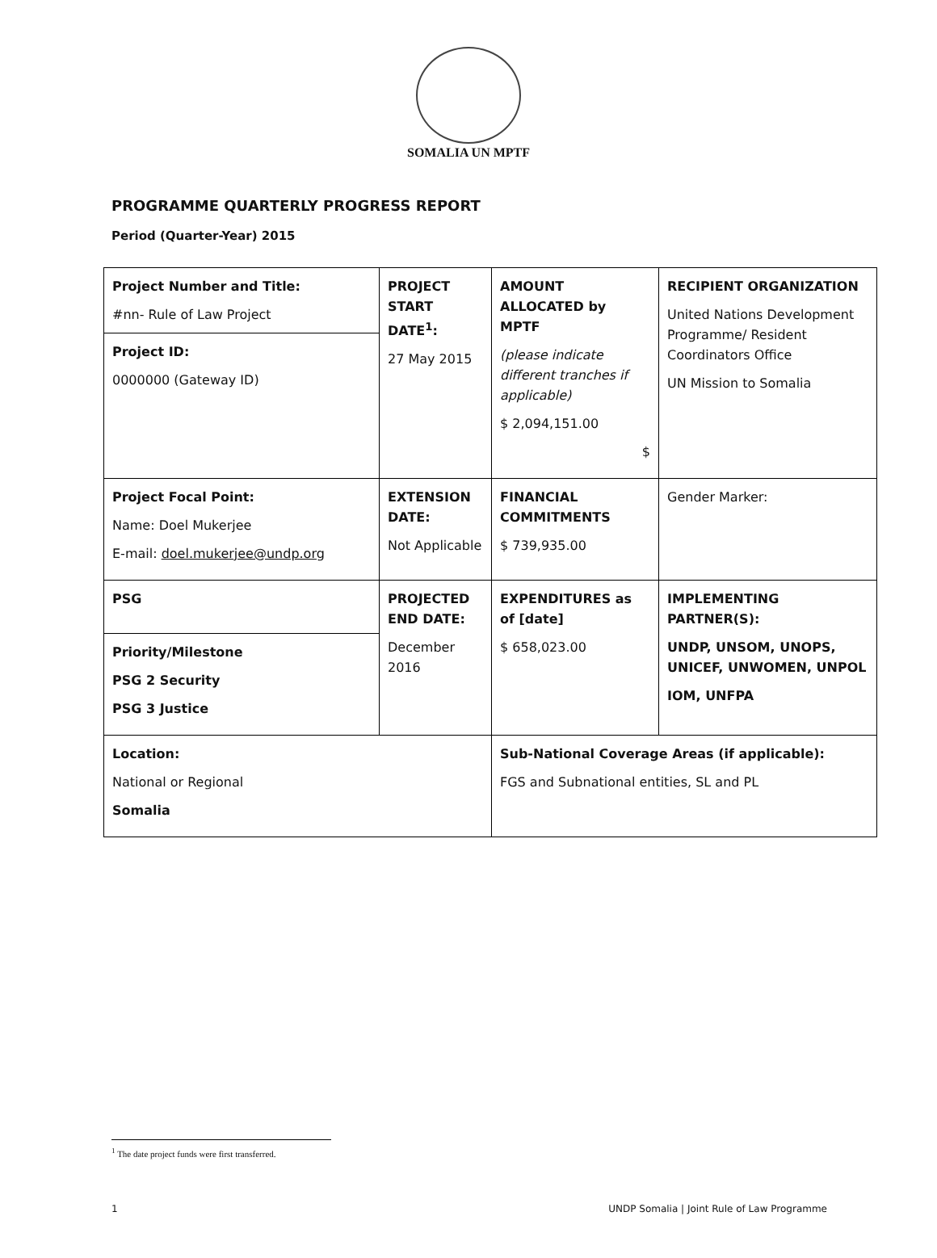SOMALIA UN MPTF
PROGRAMME QUARTERLY PROGRESS REPORT
Period (Quarter-Year) 2015
| Project Number and Title: #nn- Rule of Law Project Project ID: 0000000 (Gateway ID) | PROJECT START DATE<sup>1</sup>: 27 May 2015 | AMOUNT ALLOCATED by MPTF (please indicate different tranches if applicable) $ 2,094,151.00 $ | RECIPIENT ORGANIZATION United Nations Development Programme/ Resident Coordinators Office UN Mission to Somalia |
| Project Focal Point: Name: Doel Mukerjee E-mail: doel.mukerjee@undp.org | EXTENSION DATE: Not Applicable | FINANCIAL COMMITMENTS $ 739,935.00 | Gender Marker: |
| PSG Priority/Milestone PSG 2 Security PSG 3 Justice | PROJECTED END DATE: December 2016 | EXPENDITURES as of [date] $ 658,023.00 | IMPLEMENTING PARTNER(S): UNDP, UNSOM, UNOPS, UNICEF, UNWOMEN, UNPOL IOM, UNFPA |
| Location: National or Regional Somalia | | Sub-National Coverage Areas (if applicable): FGS and Subnational entities, SL and PL | |
<sup>1</sup> The date project funds were first transferred.
1 UNDP Somalia | Joint Rule of Law Programme